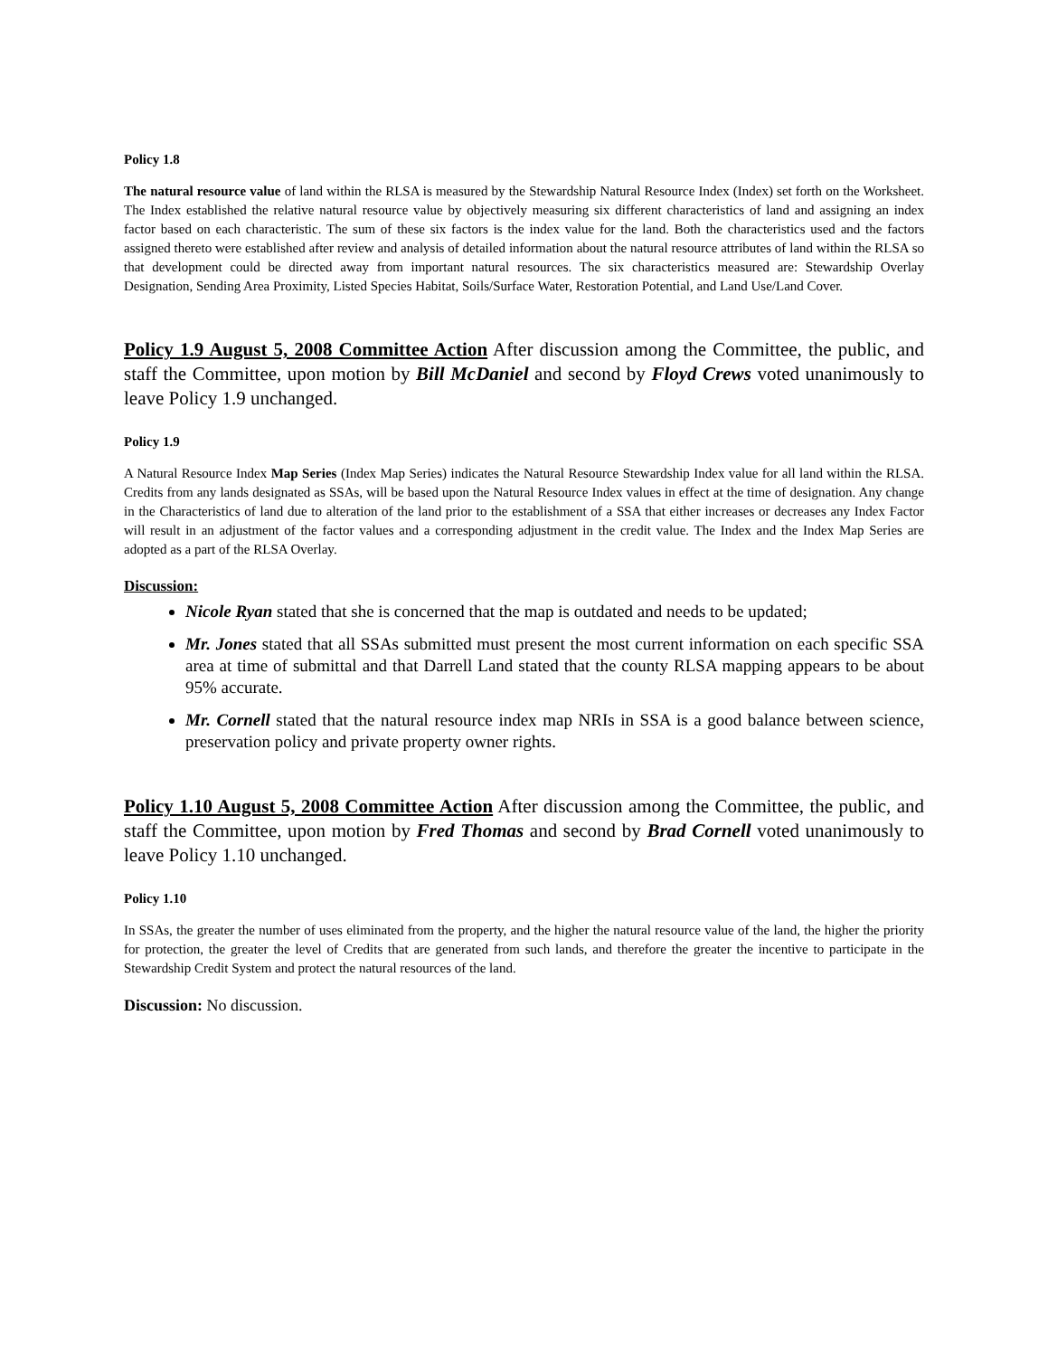Policy 1.8
The natural resource value of land within the RLSA is measured by the Stewardship Natural Resource Index (Index) set forth on the Worksheet. The Index established the relative natural resource value by objectively measuring six different characteristics of land and assigning an index factor based on each characteristic. The sum of these six factors is the index value for the land. Both the characteristics used and the factors assigned thereto were established after review and analysis of detailed information about the natural resource attributes of land within the RLSA so that development could be directed away from important natural resources. The six characteristics measured are: Stewardship Overlay Designation, Sending Area Proximity, Listed Species Habitat, Soils/Surface Water, Restoration Potential, and Land Use/Land Cover.
Policy 1.9 August 5, 2008 Committee Action After discussion among the Committee, the public, and staff the Committee, upon motion by Bill McDaniel and second by Floyd Crews voted unanimously to leave Policy 1.9 unchanged.
Policy 1.9
A Natural Resource Index Map Series (Index Map Series) indicates the Natural Resource Stewardship Index value for all land within the RLSA. Credits from any lands designated as SSAs, will be based upon the Natural Resource Index values in effect at the time of designation. Any change in the Characteristics of land due to alteration of the land prior to the establishment of a SSA that either increases or decreases any Index Factor will result in an adjustment of the factor values and a corresponding adjustment in the credit value. The Index and the Index Map Series are adopted as a part of the RLSA Overlay.
Discussion:
Nicole Ryan stated that she is concerned that the map is outdated and needs to be updated;
Mr. Jones stated that all SSAs submitted must present the most current information on each specific SSA area at time of submittal and that Darrell Land stated that the county RLSA mapping appears to be about 95% accurate.
Mr. Cornell stated that the natural resource index map NRIs in SSA is a good balance between science, preservation policy and private property owner rights.
Policy 1.10 August 5, 2008 Committee Action After discussion among the Committee, the public, and staff the Committee, upon motion by Fred Thomas and second by Brad Cornell voted unanimously to leave Policy 1.10 unchanged.
Policy 1.10
In SSAs, the greater the number of uses eliminated from the property, and the higher the natural resource value of the land, the higher the priority for protection, the greater the level of Credits that are generated from such lands, and therefore the greater the incentive to participate in the Stewardship Credit System and protect the natural resources of the land.
Discussion: No discussion.